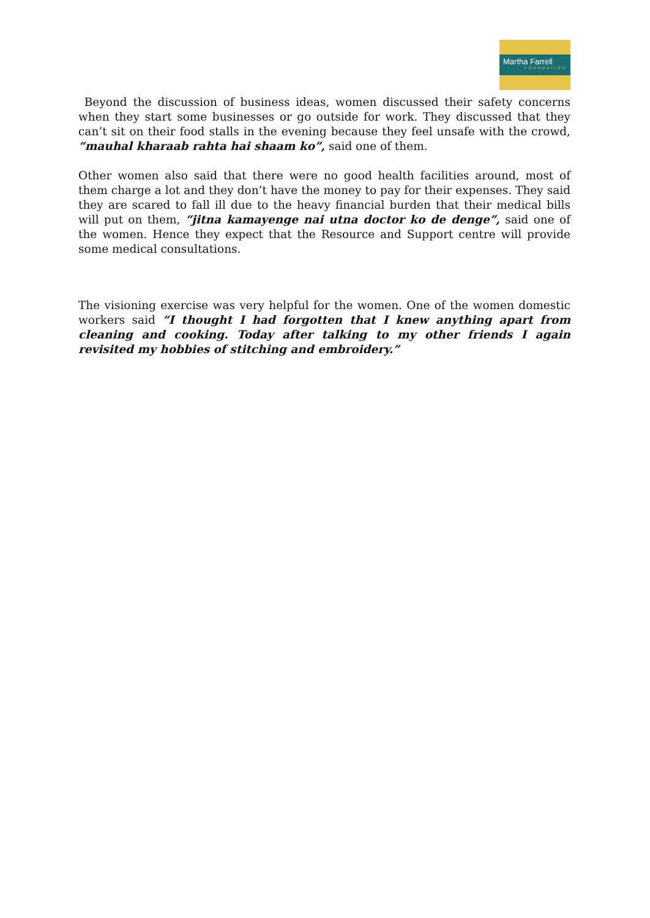Martha Farrell
FOUNDATION
Beyond the discussion of business ideas, women discussed their safety concerns when they start some businesses or go outside for work. They discussed that they can’t sit on their food stalls in the evening because they feel unsafe with the crowd, “mauhal kharaab rahta hai shaam ko”, said one of them.
Other women also said that there were no good health facilities around, most of them charge a lot and they don’t have the money to pay for their expenses. They said they are scared to fall ill due to the heavy financial burden that their medical bills will put on them, “jitna kamayenge nai utna doctor ko de denge”, said one of the women. Hence they expect that the Resource and Support centre will provide some medical consultations.
The visioning exercise was very helpful for the women. One of the women domestic workers said “I thought I had forgotten that I knew anything apart from cleaning and cooking. Today after talking to my other friends I again revisited my hobbies of stitching and embroidery.”